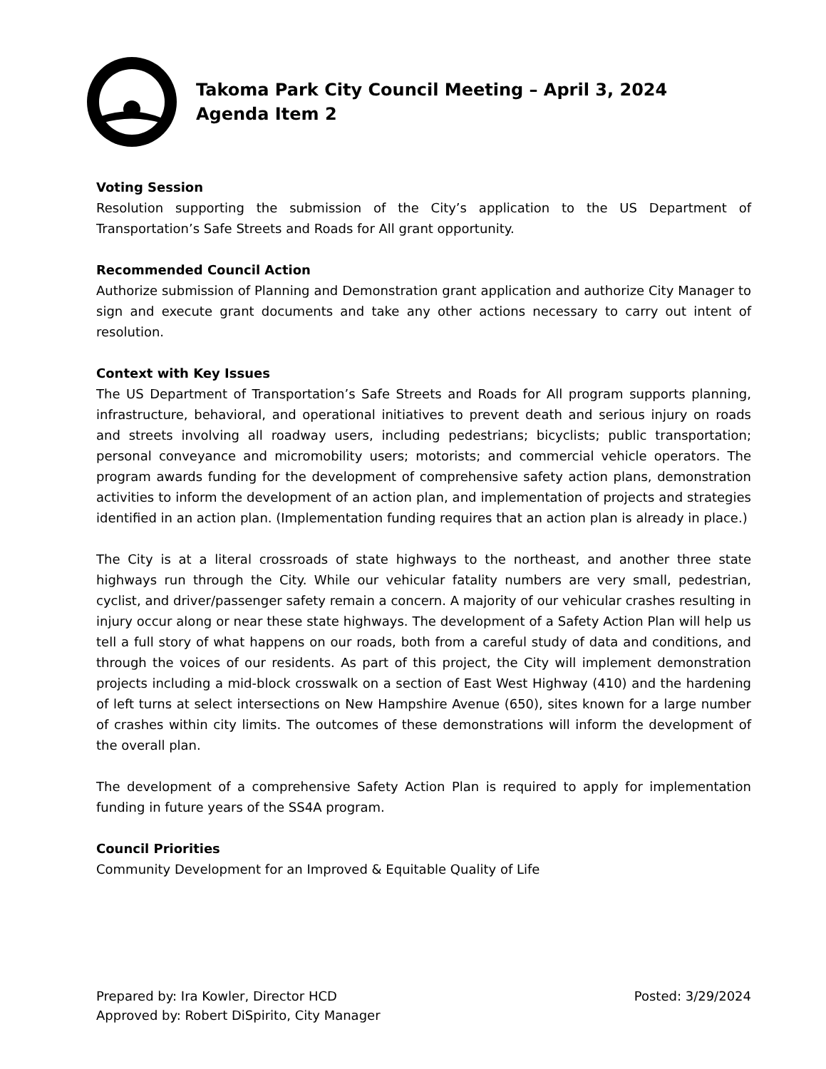Takoma Park City Council Meeting – April 3, 2024
Agenda Item 2
Voting Session
Resolution supporting the submission of the City’s application to the US Department of Transportation’s Safe Streets and Roads for All grant opportunity.
Recommended Council Action
Authorize submission of Planning and Demonstration grant application and authorize City Manager to sign and execute grant documents and take any other actions necessary to carry out intent of resolution.
Context with Key Issues
The US Department of Transportation’s Safe Streets and Roads for All program supports planning, infrastructure, behavioral, and operational initiatives to prevent death and serious injury on roads and streets involving all roadway users, including pedestrians; bicyclists; public transportation; personal conveyance and micromobility users; motorists; and commercial vehicle operators. The program awards funding for the development of comprehensive safety action plans, demonstration activities to inform the development of an action plan, and implementation of projects and strategies identified in an action plan. (Implementation funding requires that an action plan is already in place.)
The City is at a literal crossroads of state highways to the northeast, and another three state highways run through the City. While our vehicular fatality numbers are very small, pedestrian, cyclist, and driver/passenger safety remain a concern. A majority of our vehicular crashes resulting in injury occur along or near these state highways. The development of a Safety Action Plan will help us tell a full story of what happens on our roads, both from a careful study of data and conditions, and through the voices of our residents. As part of this project, the City will implement demonstration projects including a mid-block crosswalk on a section of East West Highway (410) and the hardening of left turns at select intersections on New Hampshire Avenue (650), sites known for a large number of crashes within city limits. The outcomes of these demonstrations will inform the development of the overall plan.
The development of a comprehensive Safety Action Plan is required to apply for implementation funding in future years of the SS4A program.
Council Priorities
Community Development for an Improved & Equitable Quality of Life
Prepared by: Ira Kowler, Director HCD
Approved by: Robert DiSpirito, City Manager
Posted: 3/29/2024